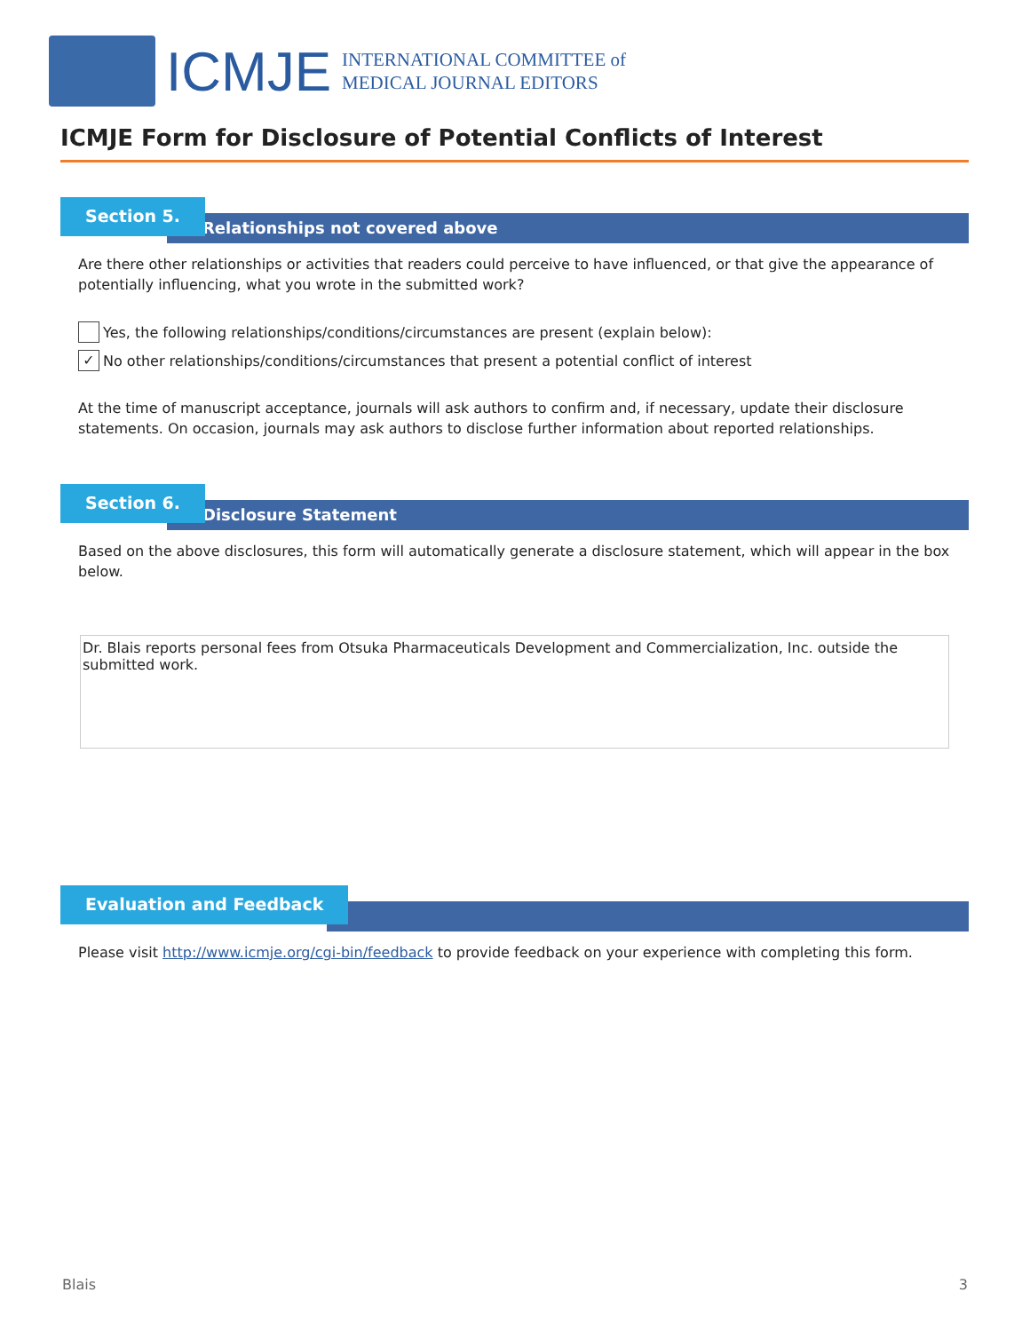ICMJE
INTERNATIONAL COMMITTEE of
MEDICAL JOURNAL EDITORS
ICMJE Form for Disclosure of Potential Conflicts of Interest
Relationships not covered above
Section 5.
Are there other relationships or activities that readers could perceive to have influenced, or that give the appearance of potentially influencing, what you wrote in the submitted work?
Yes, the following relationships/conditions/circumstances are present (explain below):
✓
No other relationships/conditions/circumstances that present a potential conflict of interest
At the time of manuscript acceptance, journals will ask authors to confirm and, if necessary, update their disclosure statements. On occasion, journals may ask authors to disclose further information about reported relationships.
Disclosure Statement
Section 6.
Based on the above disclosures, this form will automatically generate a disclosure statement, which will appear in the box below.
Dr. Blais reports personal fees from Otsuka Pharmaceuticals Development and Commercialization, Inc. outside the submitted work.
Evaluation and Feedback
Please visit http://www.icmje.org/cgi-bin/feedback to provide feedback on your experience with completing this form.
Blais 3